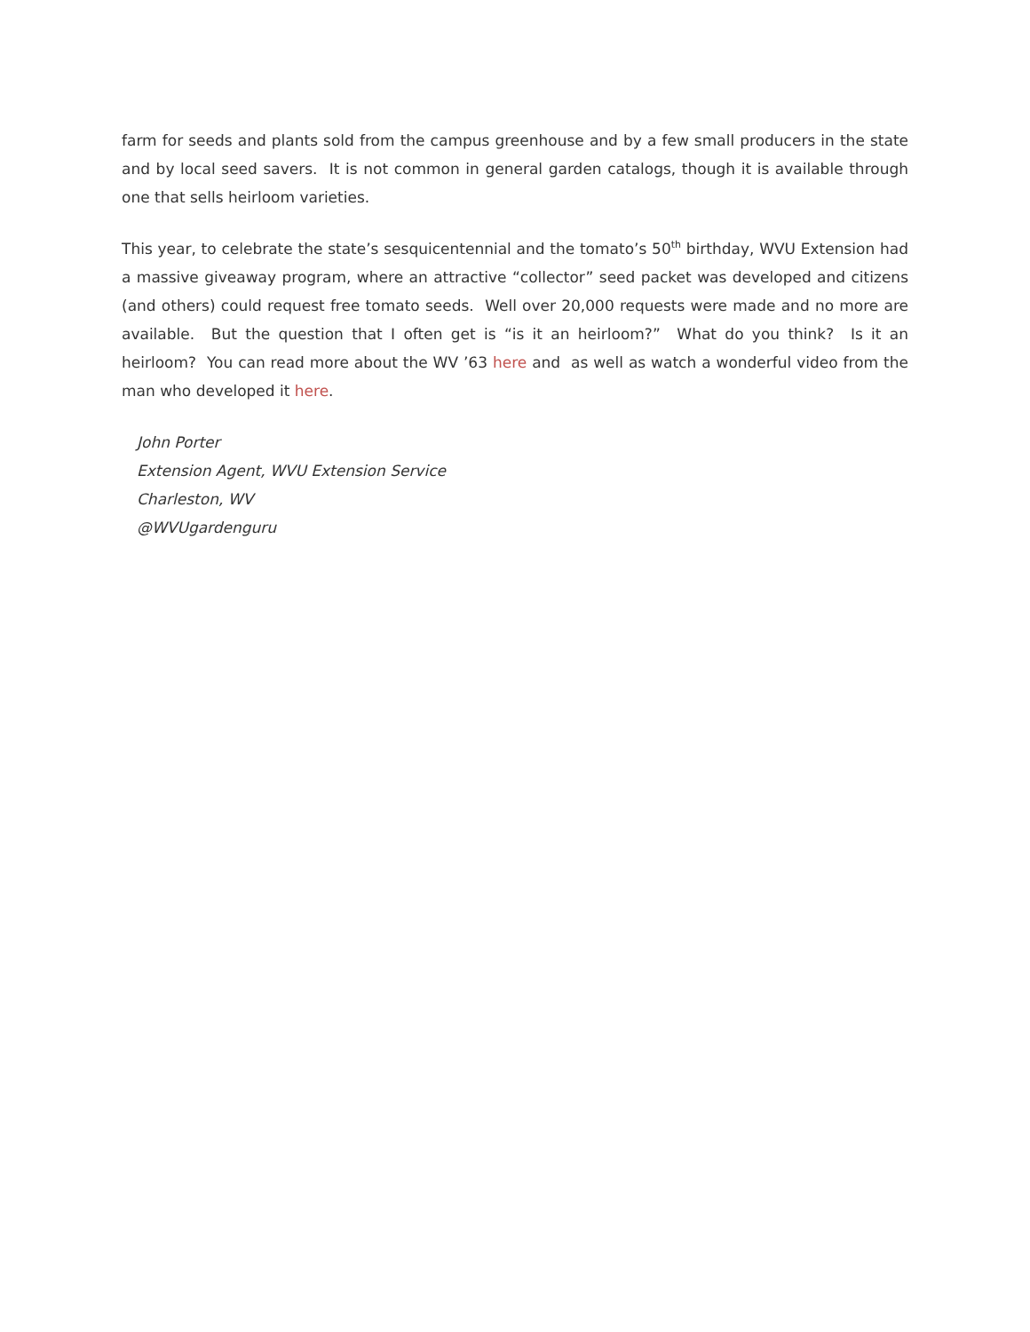farm for seeds and plants sold from the campus greenhouse and by a few small producers in the state and by local seed savers. It is not common in general garden catalogs, though it is available through one that sells heirloom varieties.
This year, to celebrate the state’s sesquicentennial and the tomato’s 50<sup>th</sup> birthday, WVU Extension had a massive giveaway program, where an attractive “collector” seed packet was developed and citizens (and others) could request free tomato seeds. Well over 20,000 requests were made and no more are available. But the question that I often get is “is it an heirloom?” What do you think? Is it an heirloom? You can read more about the WV ’63 here and as well as watch a wonderful video from the man who developed it here.
John Porter
Extension Agent, WVU Extension Service
Charleston, WV
@WVUgardenguru